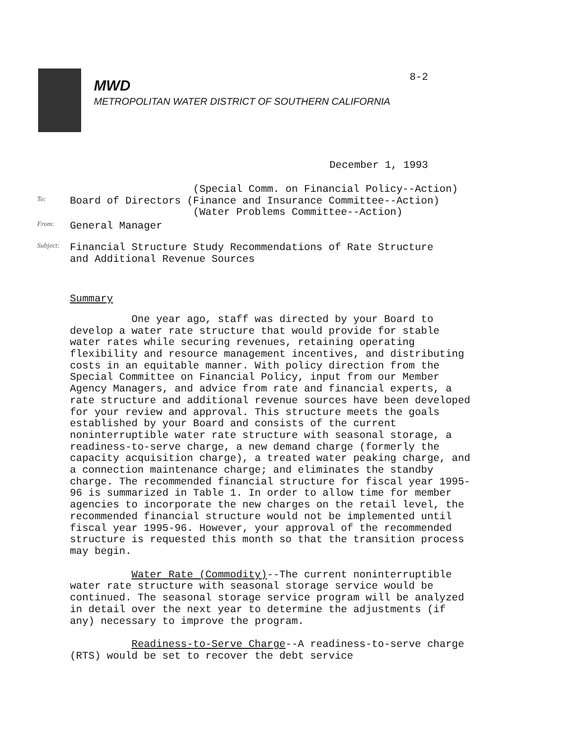8-2
MWD
METROPOLITAN WATER DISTRICT OF SOUTHERN CALIFORNIA
December 1, 1993
To:
(Special Comm. on Financial Policy--Action)
Board of Directors (Finance and Insurance Committee--Action)
(Water Problems Committee--Action)
From:
General Manager
Subject:
Financial Structure Study Recommendations of Rate Structure
and Additional Revenue Sources
Summary
One year ago, staff was directed by your Board to develop a water rate structure that would provide for stable water rates while securing revenues, retaining operating flexibility and resource management incentives, and distributing costs in an equitable manner. With policy direction from the Special Committee on Financial Policy, input from our Member Agency Managers, and advice from rate and financial experts, a rate structure and additional revenue sources have been developed for your review and approval. This structure meets the goals established by your Board and consists of the current noninterruptible water rate structure with seasonal storage, a readiness-to-serve charge, a new demand charge (formerly the capacity acquisition charge), a treated water peaking charge, and a connection maintenance charge; and eliminates the standby charge. The recommended financial structure for fiscal year 1995-96 is summarized in Table 1. In order to allow time for member agencies to incorporate the new charges on the retail level, the recommended financial structure would not be implemented until fiscal year 1995-96. However, your approval of the recommended structure is requested this month so that the transition process may begin.
Water Rate (Commodity)--The current noninterruptible water rate structure with seasonal storage service would be continued. The seasonal storage service program will be analyzed in detail over the next year to determine the adjustments (if any) necessary to improve the program.
Readiness-to-Serve Charge--A readiness-to-serve charge (RTS) would be set to recover the debt service